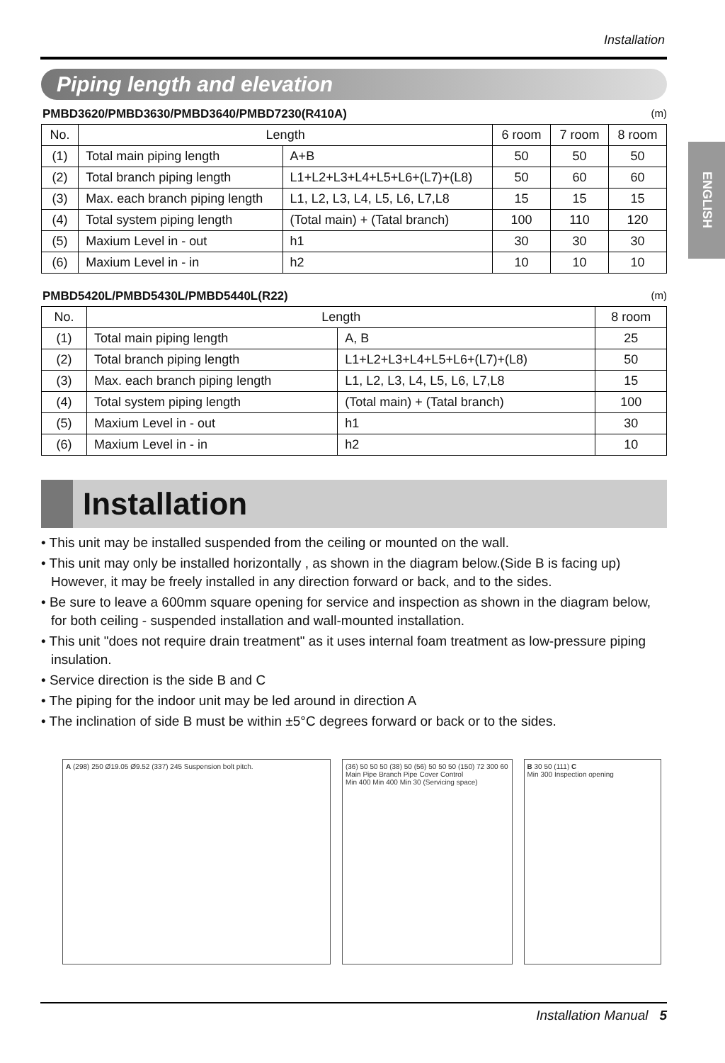Installation
ENGLISH
Piping length and elevation
PMBD3620/PMBD3630/PMBD3640/PMBD7230(R410A) (m)
| No. | Length | | 6 room | 7 room | 8 room |
| --- | --- | --- | --- | --- | --- |
| (1) | Total main piping length | A+B | 50 | 50 | 50 |
| (2) | Total branch piping length | L1+L2+L3+L4+L5+L6+(L7)+(L8) | 50 | 60 | 60 |
| (3) | Max. each branch piping length | L1, L2, L3, L4, L5, L6, L7,L8 | 15 | 15 | 15 |
| (4) | Total system piping length | (Total main) + (Tatal branch) | 100 | 110 | 120 |
| (5) | Maxium Level in - out | h1 | 30 | 30 | 30 |
| (6) | Maxium Level in - in | h2 | 10 | 10 | 10 |
PMBD5420L/PMBD5430L/PMBD5440L(R22) (m)
| No. | Length | | 8 room |
| --- | --- | --- | --- |
| (1) | Total main piping length | A, B | 25 |
| (2) | Total branch piping length | L1+L2+L3+L4+L5+L6+(L7)+(L8) | 50 |
| (3) | Max. each branch piping length | L1, L2, L3, L4, L5, L6, L7,L8 | 15 |
| (4) | Total system piping length | (Total main) + (Tatal branch) | 100 |
| (5) | Maxium Level in - out | h1 | 30 |
| (6) | Maxium Level in - in | h2 | 10 |
Installation
• This unit may be installed suspended from the ceiling or mounted on the wall.
• This unit may only be installed horizontally , as shown in the diagram below.(Side B is facing up) However, it may be freely installed in any direction forward or back, and to the sides.
• Be sure to leave a 600mm square opening for service and inspection as shown in the diagram below, for both ceiling - suspended installation and wall-mounted installation.
• This unit "does not require drain treatment" as it uses internal foam treatment as low-pressure piping insulation.
• Service direction is the side B and C
• The piping for the indoor unit may be led around in direction A
• The inclination of side B must be within ±5°C degrees forward or back or to the sides.
A (298) 250 Ø19.05 Ø9.52 (337) 245 Suspension bolt pitch.
(36) 50 50 50 (38) 50 (56) 50 50 50 (150) 72 300 60 Main Pipe Branch Pipe Cover Control
Min 400 Min 400 Min 30 (Servicing space)
B 30 50 (111) C
Min 300 Inspection opening
Installation Manual 5